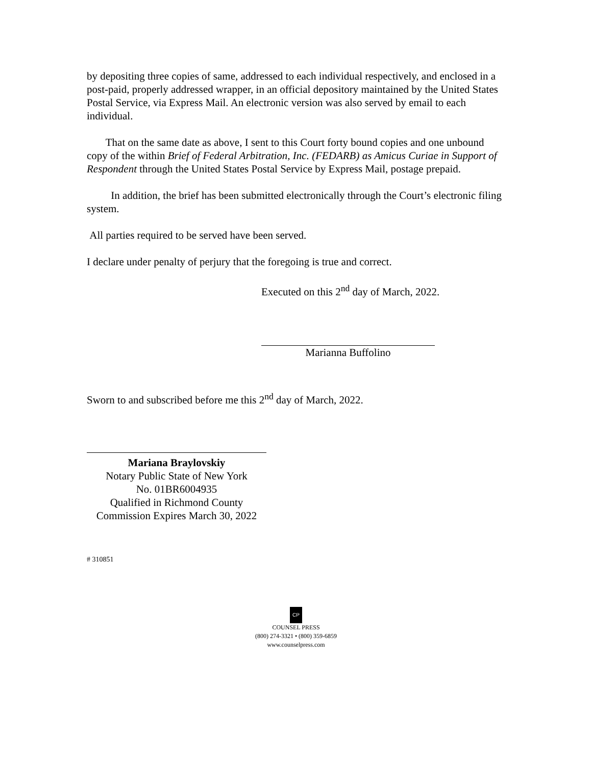by depositing three copies of same, addressed to each individual respectively, and enclosed in a post-paid, properly addressed wrapper, in an official depository maintained by the United States Postal Service, via Express Mail. An electronic version was also served by email to each individual.
That on the same date as above, I sent to this Court forty bound copies and one unbound copy of the within Brief of Federal Arbitration, Inc. (FEDARB) as Amicus Curiae in Support of Respondent through the United States Postal Service by Express Mail, postage prepaid.
In addition, the brief has been submitted electronically through the Court’s electronic filing system.
All parties required to be served have been served.
I declare under penalty of perjury that the foregoing is true and correct.
Executed on this 2<sup>nd</sup> day of March, 2022.
Marianna Buffolino
Sworn to and subscribed before me this 2<sup>nd</sup> day of March, 2022.
Mariana Braylovskiy
Notary Public State of New York
No. 01BR6004935
Qualified in Richmond County
Commission Expires March 30, 2022
# 310851
CP
COUNSEL PRESS
(800) 274-3321 • (800) 359-6859
www.counselpress.com